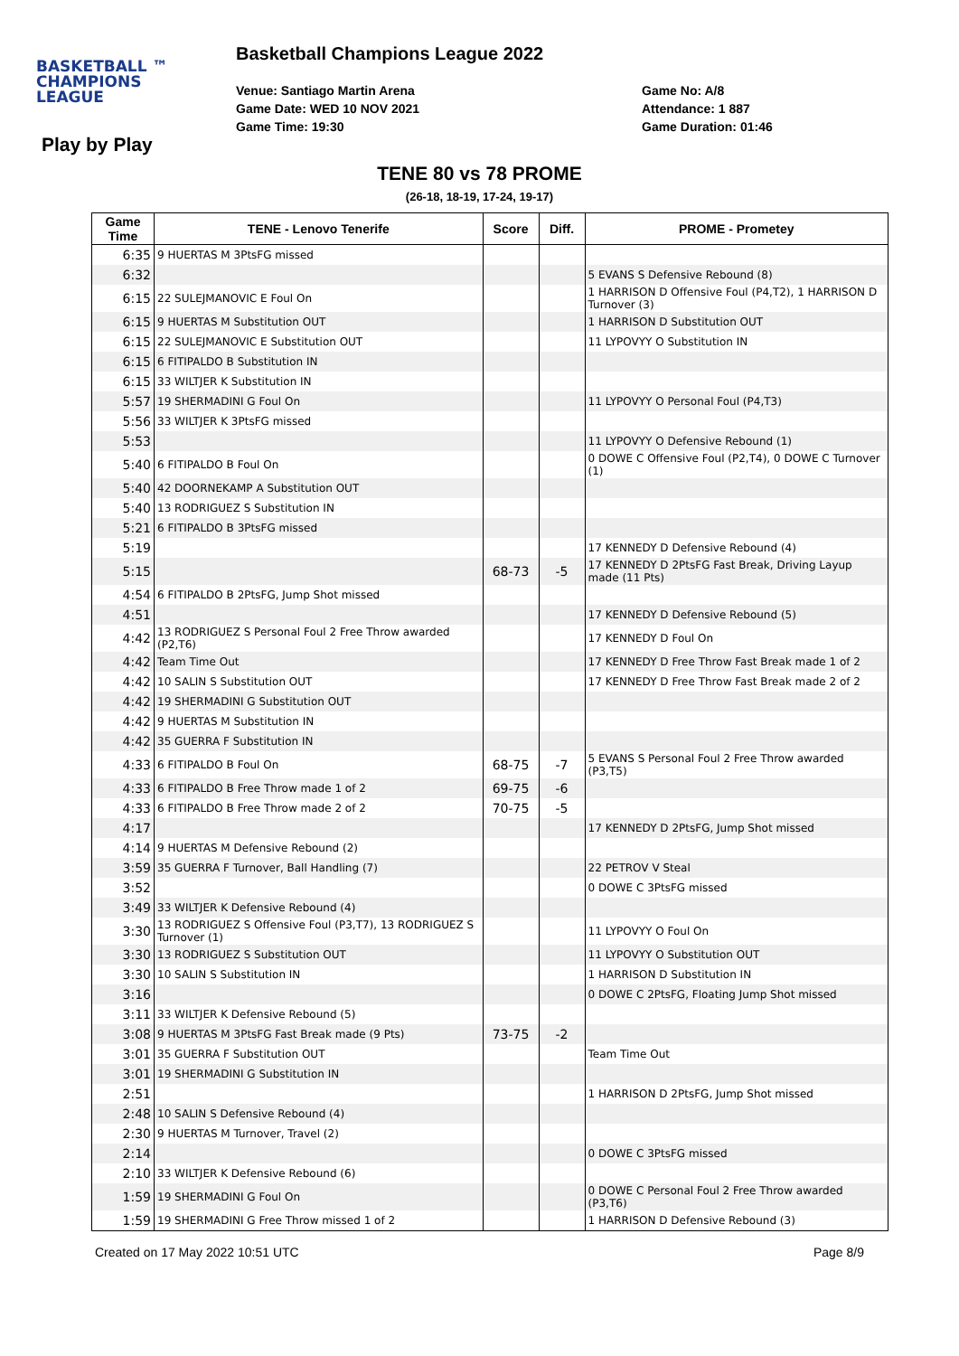BASKETBALL ™
CHAMPIONS
LEAGUE
Basketball Champions League 2022
Venue: Santiago Martin Arena
Game Date: WED 10 NOV 2021
Game Time: 19:30
Game No: A/8
Attendance: 1 887
Game Duration: 01:46
Play by Play
TENE 80 vs 78 PROME
(26-18, 18-19, 17-24, 19-17)
| Game Time | TENE - Lenovo Tenerife | Score | Diff. | PROME - Prometey |
| --- | --- | --- | --- | --- |
| 6:35 | 9 HUERTAS M 3PtsFG missed | | | |
| 6:32 | | | | 5 EVANS S Defensive Rebound (8) |
| 6:15 | 22 SULEJMANOVIC E Foul On | | | 1 HARRISON D Offensive Foul (P4,T2), 1 HARRISON D Turnover (3) |
| 6:15 | 9 HUERTAS M Substitution OUT | | | 1 HARRISON D Substitution OUT |
| 6:15 | 22 SULEJMANOVIC E Substitution OUT | | | 11 LYPOVYY O Substitution IN |
| 6:15 | 6 FITIPALDO B Substitution IN | | | |
| 6:15 | 33 WILTJER K Substitution IN | | | |
| 5:57 | 19 SHERMADINI G Foul On | | | 11 LYPOVYY O Personal Foul (P4,T3) |
| 5:56 | 33 WILTJER K 3PtsFG missed | | | |
| 5:53 | | | | 11 LYPOVYY O Defensive Rebound (1) |
| 5:40 | 6 FITIPALDO B Foul On | | | 0 DOWE C Offensive Foul (P2,T4), 0 DOWE C Turnover (1) |
| 5:40 | 42 DOORNEKAMP A Substitution OUT | | | |
| 5:40 | 13 RODRIGUEZ S Substitution IN | | | |
| 5:21 | 6 FITIPALDO B 3PtsFG missed | | | |
| 5:19 | | | | 17 KENNEDY D Defensive Rebound (4) |
| 5:15 | | 68-73 | -5 | 17 KENNEDY D 2PtsFG Fast Break, Driving Layup made (11 Pts) |
| 4:54 | 6 FITIPALDO B 2PtsFG, Jump Shot missed | | | |
| 4:51 | | | | 17 KENNEDY D Defensive Rebound (5) |
| 4:42 | 13 RODRIGUEZ S Personal Foul 2 Free Throw awarded (P2,T6) | | | 17 KENNEDY D Foul On |
| 4:42 | Team Time Out | | | 17 KENNEDY D Free Throw Fast Break made 1 of 2 |
| 4:42 | 10 SALIN S Substitution OUT | | | 17 KENNEDY D Free Throw Fast Break made 2 of 2 |
| 4:42 | 19 SHERMADINI G Substitution OUT | | | |
| 4:42 | 9 HUERTAS M Substitution IN | | | |
| 4:42 | 35 GUERRA F Substitution IN | | | |
| 4:33 | 6 FITIPALDO B Foul On | 68-75 | -7 | 5 EVANS S Personal Foul 2 Free Throw awarded (P3,T5) |
| 4:33 | 6 FITIPALDO B Free Throw made 1 of 2 | 69-75 | -6 | |
| 4:33 | 6 FITIPALDO B Free Throw made 2 of 2 | 70-75 | -5 | |
| 4:17 | | | | 17 KENNEDY D 2PtsFG, Jump Shot missed |
| 4:14 | 9 HUERTAS M Defensive Rebound (2) | | | |
| 3:59 | 35 GUERRA F Turnover, Ball Handling (7) | | | 22 PETROV V Steal |
| 3:52 | | | | 0 DOWE C 3PtsFG missed |
| 3:49 | 33 WILTJER K Defensive Rebound (4) | | | |
| 3:30 | 13 RODRIGUEZ S Offensive Foul (P3,T7), 13 RODRIGUEZ S Turnover (1) | | | 11 LYPOVYY O Foul On |
| 3:30 | 13 RODRIGUEZ S Substitution OUT | | | 11 LYPOVYY O Substitution OUT |
| 3:30 | 10 SALIN S Substitution IN | | | 1 HARRISON D Substitution IN |
| 3:16 | | | | 0 DOWE C 2PtsFG, Floating Jump Shot missed |
| 3:11 | 33 WILTJER K Defensive Rebound (5) | | | |
| 3:08 | 9 HUERTAS M 3PtsFG Fast Break made (9 Pts) | 73-75 | -2 | |
| 3:01 | 35 GUERRA F Substitution OUT | | | Team Time Out |
| 3:01 | 19 SHERMADINI G Substitution IN | | | |
| 2:51 | | | | 1 HARRISON D 2PtsFG, Jump Shot missed |
| 2:48 | 10 SALIN S Defensive Rebound (4) | | | |
| 2:30 | 9 HUERTAS M Turnover, Travel (2) | | | |
| 2:14 | | | | 0 DOWE C 3PtsFG missed |
| 2:10 | 33 WILTJER K Defensive Rebound (6) | | | |
| 1:59 | 19 SHERMADINI G Foul On | | | 0 DOWE C Personal Foul 2 Free Throw awarded (P3,T6) |
| 1:59 | 19 SHERMADINI G Free Throw missed 1 of 2 | | | 1 HARRISON D Defensive Rebound (3) |
Created on 17 May 2022 10:51 UTC Page 8/9